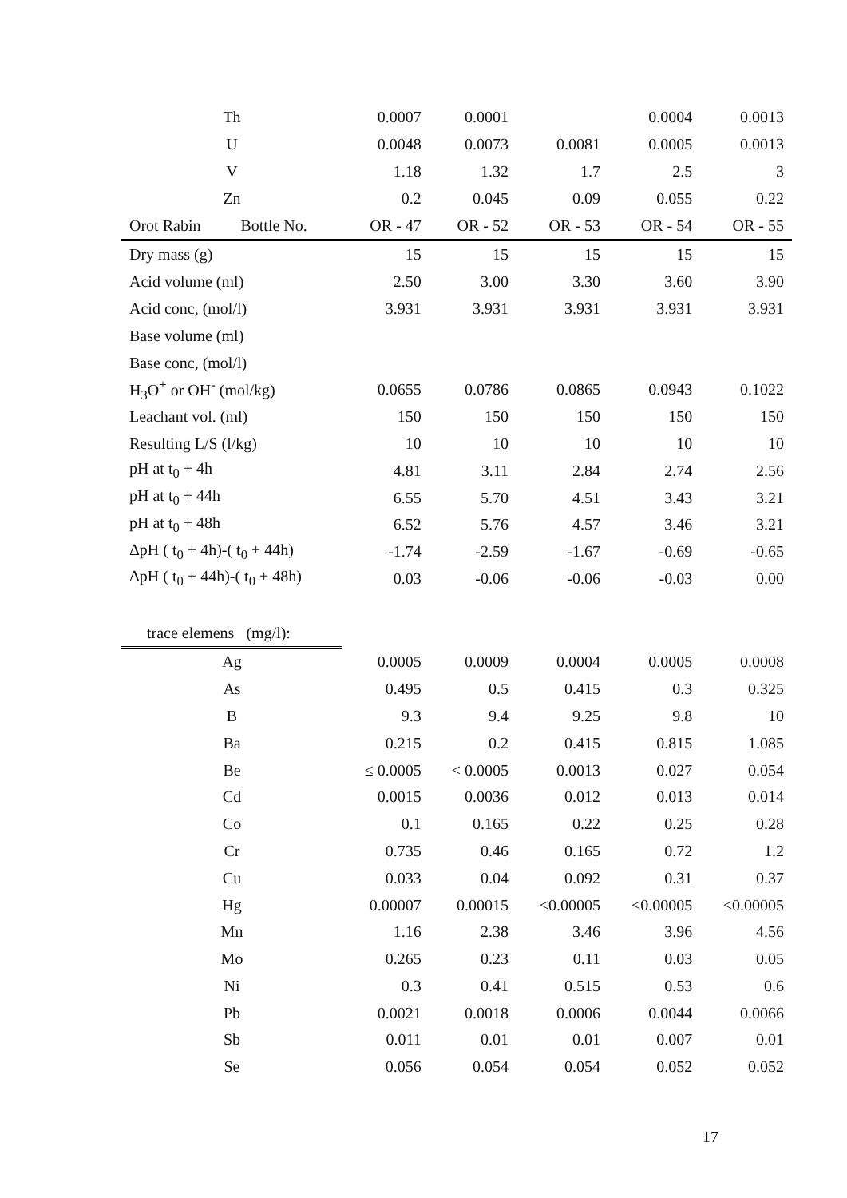| Th | 0.0007 | 0.0001 | | 0.0004 | 0.0013 |
| U | 0.0048 | 0.0073 | 0.0081 | 0.0005 | 0.0013 |
| V | 1.18 | 1.32 | 1.7 | 2.5 | 3 |
| Zn | 0.2 | 0.045 | 0.09 | 0.055 | 0.22 |
| Orot Rabin Bottle No. | OR - 47 | OR - 52 | OR - 53 | OR - 54 | OR - 55 |
| Dry mass (g) | 15 | 15 | 15 | 15 | 15 |
| Acid volume (ml) | 2.50 | 3.00 | 3.30 | 3.60 | 3.90 |
| Acid conc, (mol/l) | 3.931 | 3.931 | 3.931 | 3.931 | 3.931 |
| Base volume (ml) | | | | | |
| Base conc, (mol/l) | | | | | |
| H<sub>3</sub>O<sup>+</sup> or OH<sup>-</sup> (mol/kg) | 0.0655 | 0.0786 | 0.0865 | 0.0943 | 0.1022 |
| Leachant vol. (ml) | 150 | 150 | 150 | 150 | 150 |
| Resulting L/S (l/kg) | 10 | 10 | 10 | 10 | 10 |
| pH at t<sub>0</sub> + 4h | 4.81 | 3.11 | 2.84 | 2.74 | 2.56 |
| pH at t<sub>0</sub> + 44h | 6.55 | 5.70 | 4.51 | 3.43 | 3.21 |
| pH at t<sub>0</sub> + 48h | 6.52 | 5.76 | 4.57 | 3.46 | 3.21 |
| ΔpH ( t<sub>0</sub> + 4h)-( t<sub>0</sub> + 44h) | -1.74 | -2.59 | -1.67 | -0.69 | -0.65 |
| ΔpH ( t<sub>0</sub> + 44h)-( t<sub>0</sub> + 48h) | 0.03 | -0.06 | -0.06 | -0.03 | 0.00 |
| trace elemens (mg/l): | | | | | |
| Ag | 0.0005 | 0.0009 | 0.0004 | 0.0005 | 0.0008 |
| As | 0.495 | 0.5 | 0.415 | 0.3 | 0.325 |
| B | 9.3 | 9.4 | 9.25 | 9.8 | 10 |
| Ba | 0.215 | 0.2 | 0.415 | 0.815 | 1.085 |
| Be | ≤ 0.0005 | < 0.0005 | 0.0013 | 0.027 | 0.054 |
| Cd | 0.0015 | 0.0036 | 0.012 | 0.013 | 0.014 |
| Co | 0.1 | 0.165 | 0.22 | 0.25 | 0.28 |
| Cr | 0.735 | 0.46 | 0.165 | 0.72 | 1.2 |
| Cu | 0.033 | 0.04 | 0.092 | 0.31 | 0.37 |
| Hg | 0.00007 | 0.00015 | <0.00005 | <0.00005 | ≤0.00005 |
| Mn | 1.16 | 2.38 | 3.46 | 3.96 | 4.56 |
| Mo | 0.265 | 0.23 | 0.11 | 0.03 | 0.05 |
| Ni | 0.3 | 0.41 | 0.515 | 0.53 | 0.6 |
| Pb | 0.0021 | 0.0018 | 0.0006 | 0.0044 | 0.0066 |
| Sb | 0.011 | 0.01 | 0.01 | 0.007 | 0.01 |
| Se | 0.056 | 0.054 | 0.054 | 0.052 | 0.052 |
17